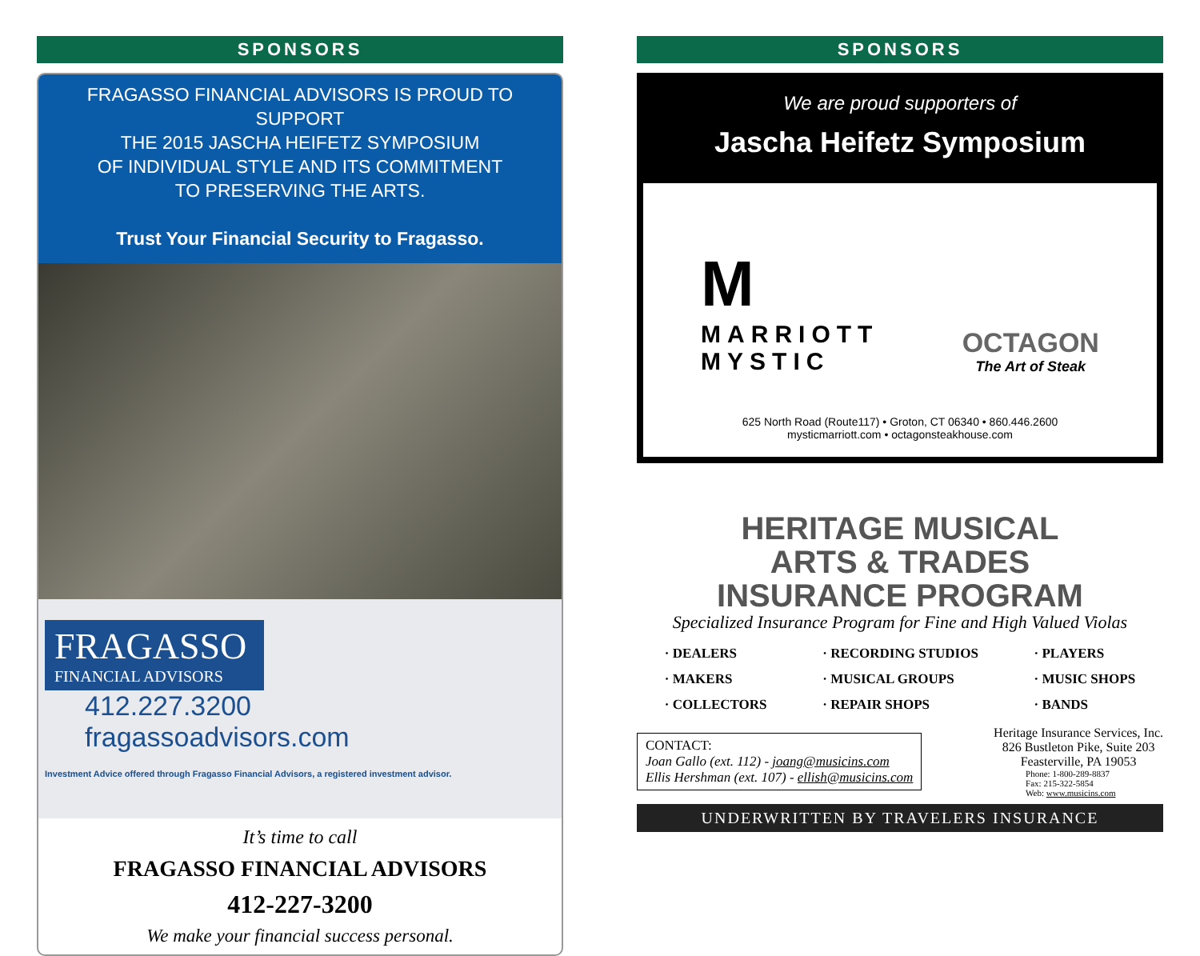SPONSORS
FRAGASSO FINANCIAL ADVISORS IS PROUD TO SUPPORT
THE 2015 JASCHA HEIFETZ SYMPOSIUM
OF INDIVIDUAL STYLE AND ITS COMMITMENT
TO PRESERVING THE ARTS.
Trust Your Financial Security to Fragasso.
FRAGASSO
FINANCIAL ADVISORS
412.227.3200
fragassoadvisors.com
Investment Advice offered through Fragasso Financial Advisors, a registered investment advisor.
It’s time to call
FRAGASSO FINANCIAL ADVISORS
412-227-3200
We make your financial success personal.
SPONSORS
We are proud supporters of
Jascha Heifetz Symposium
M
MARRIOTT
MYSTIC
OCTAGON
The Art of Steak
625 North Road (Route117) • Groton, CT 06340 • 860.446.2600
mysticmarriott.com • octagonsteakhouse.com
HERITAGE MUSICAL
ARTS & TRADES
INSURANCE PROGRAM
Specialized Insurance Program for Fine and High Valued Violas
· DEALERS
· MAKERS
· COLLECTORS
· RECORDING STUDIOS
· MUSICAL GROUPS
· REPAIR SHOPS
· PLAYERS
· MUSIC SHOPS
· BANDS
CONTACT:
Joan Gallo (ext. 112) - joang@musicins.com
Ellis Hershman (ext. 107) - ellish@musicins.com
Heritage Insurance Services, Inc.
826 Bustleton Pike, Suite 203
Feasterville, PA 19053
Phone: 1-800-289-8837
Fax: 215-322-5854
Web: www.musicins.com
UNDERWRITTEN BY TRAVELERS INSURANCE